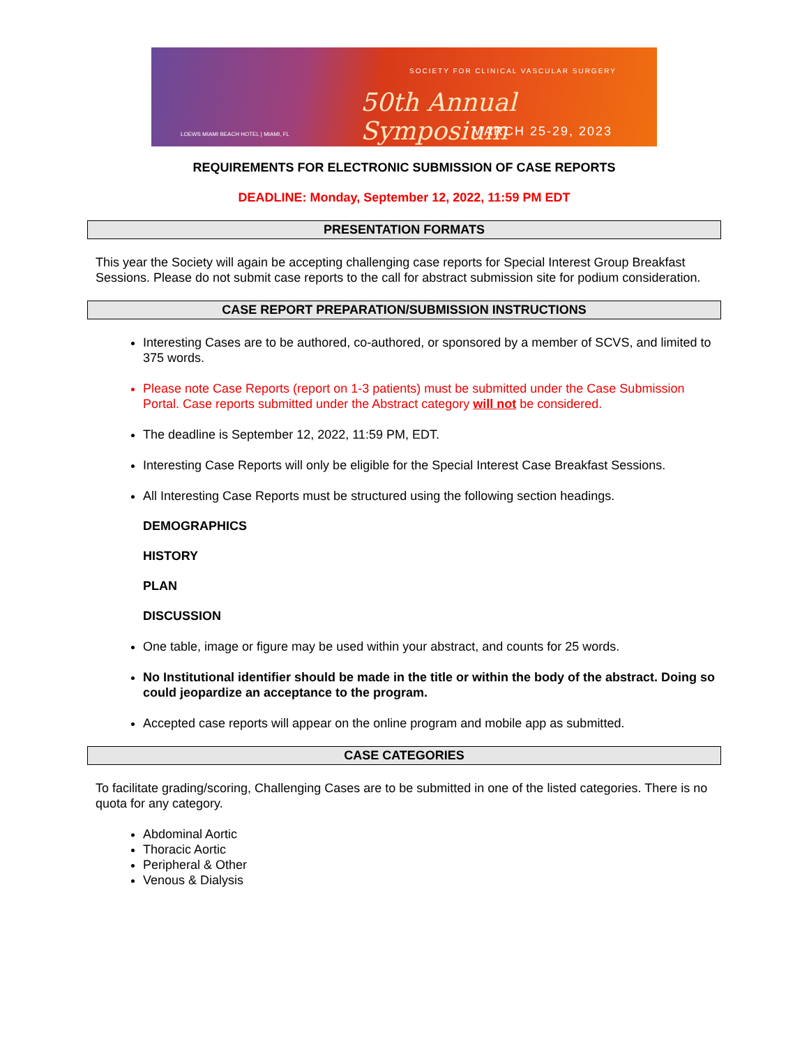SOCIETY FOR CLINICAL VASCULAR SURGERY
50th Annual Symposium
MARCH 25-29, 2023
LOEWS MIAMI BEACH HOTEL | MIAMI, FL
REQUIREMENTS FOR ELECTRONIC SUBMISSION OF CASE REPORTS
DEADLINE: Monday, September 12, 2022, 11:59 PM EDT
PRESENTATION FORMATS
This year the Society will again be accepting challenging case reports for Special Interest Group Breakfast Sessions. Please do not submit case reports to the call for abstract submission site for podium consideration.
CASE REPORT PREPARATION/SUBMISSION INSTRUCTIONS
Interesting Cases are to be authored, co-authored, or sponsored by a member of SCVS, and limited to 375 words.
Please note Case Reports (report on 1-3 patients) must be submitted under the Case Submission Portal. Case reports submitted under the Abstract category will not be considered.
The deadline is September 12, 2022, 11:59 PM, EDT.
Interesting Case Reports will only be eligible for the Special Interest Case Breakfast Sessions.
All Interesting Case Reports must be structured using the following section headings.
DEMOGRAPHICS
HISTORY
PLAN
DISCUSSION
One table, image or figure may be used within your abstract, and counts for 25 words.
No Institutional identifier should be made in the title or within the body of the abstract. Doing so could jeopardize an acceptance to the program.
Accepted case reports will appear on the online program and mobile app as submitted.
CASE CATEGORIES
To facilitate grading/scoring, Challenging Cases are to be submitted in one of the listed categories. There is no quota for any category.
Abdominal Aortic
Thoracic Aortic
Peripheral & Other
Venous & Dialysis